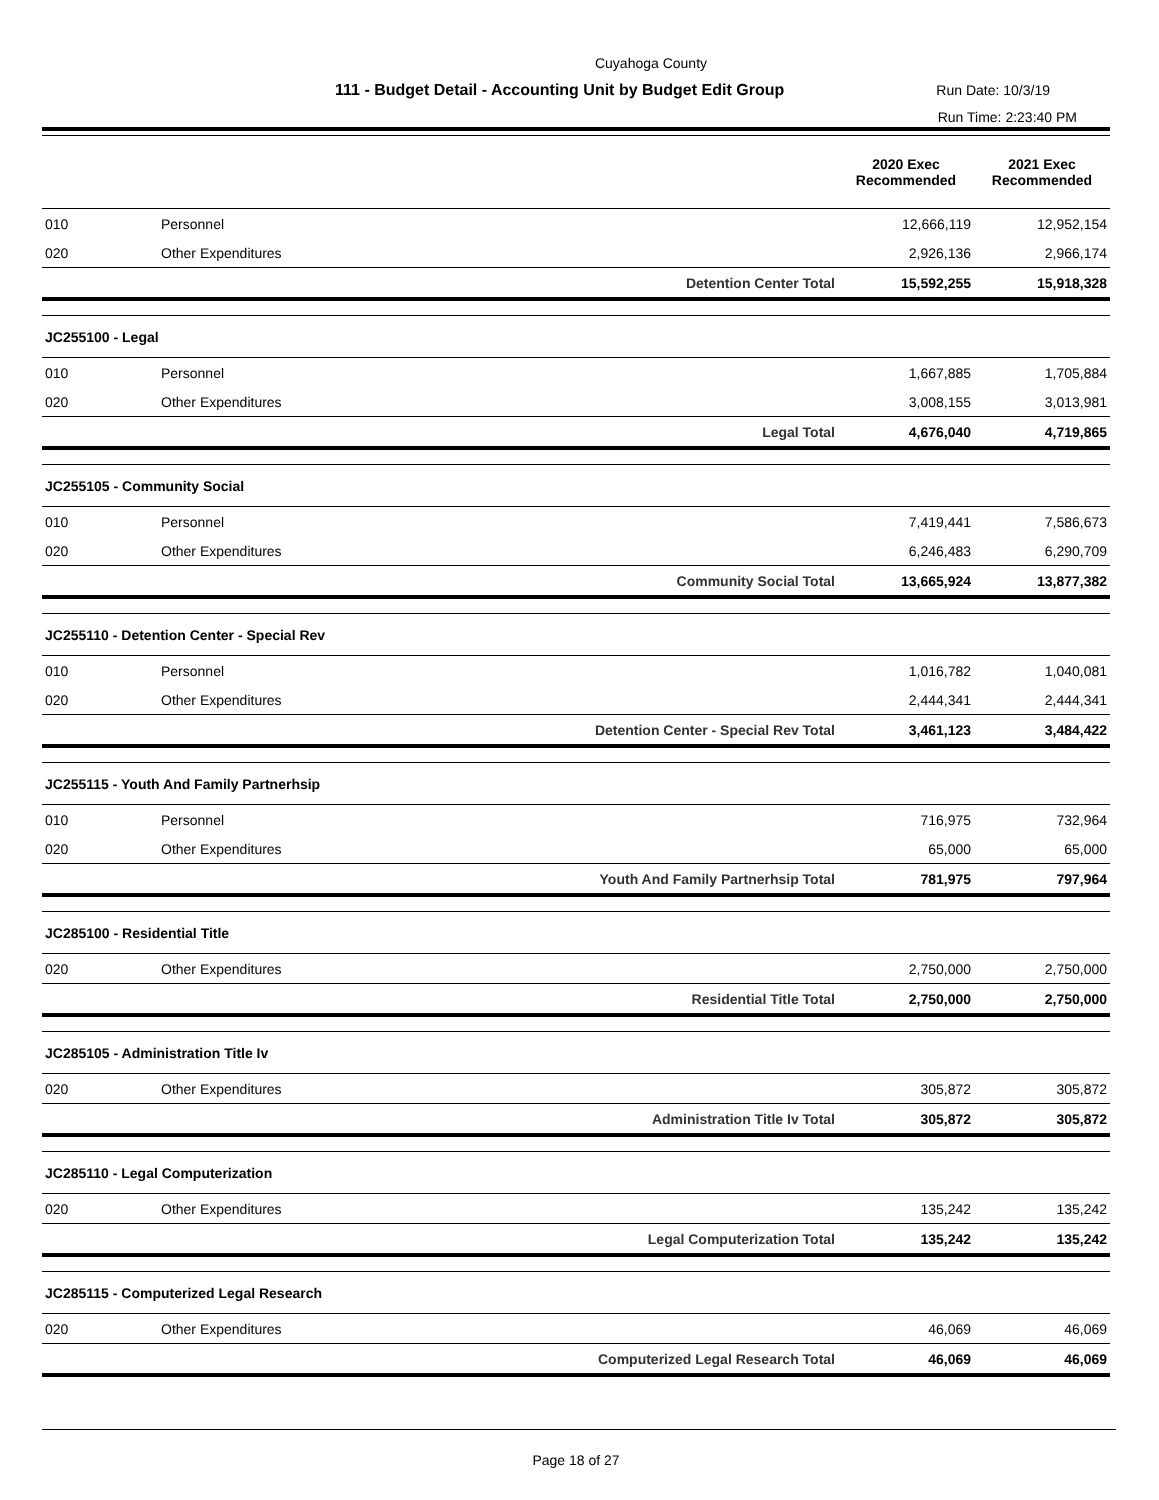Cuyahoga County
111 - Budget Detail - Accounting Unit by Budget Edit Group Run Date: 10/3/19
Run Time: 2:23:40 PM
| | | | 2020 Exec Recommended | 2021 Exec Recommended |
| --- | --- | --- | --- | --- |
| 010 | Personnel | | 12,666,119 | 12,952,154 |
| 020 | Other Expenditures | | 2,926,136 | 2,966,174 |
| | | Detention Center Total | 15,592,255 | 15,918,328 |
| JC255100 - Legal | | | | |
| 010 | Personnel | | 1,667,885 | 1,705,884 |
| 020 | Other Expenditures | | 3,008,155 | 3,013,981 |
| | | Legal Total | 4,676,040 | 4,719,865 |
| JC255105 - Community Social | | | | |
| 010 | Personnel | | 7,419,441 | 7,586,673 |
| 020 | Other Expenditures | | 6,246,483 | 6,290,709 |
| | | Community Social Total | 13,665,924 | 13,877,382 |
| JC255110 - Detention Center - Special Rev | | | | |
| 010 | Personnel | | 1,016,782 | 1,040,081 |
| 020 | Other Expenditures | | 2,444,341 | 2,444,341 |
| | | Detention Center - Special Rev Total | 3,461,123 | 3,484,422 |
| JC255115 - Youth And Family Partnerhsip | | | | |
| 010 | Personnel | | 716,975 | 732,964 |
| 020 | Other Expenditures | | 65,000 | 65,000 |
| | | Youth And Family Partnerhsip Total | 781,975 | 797,964 |
| JC285100 - Residential Title | | | | |
| 020 | Other Expenditures | | 2,750,000 | 2,750,000 |
| | | Residential Title Total | 2,750,000 | 2,750,000 |
| JC285105 - Administration Title Iv | | | | |
| 020 | Other Expenditures | | 305,872 | 305,872 |
| | | Administration Title Iv Total | 305,872 | 305,872 |
| JC285110 - Legal Computerization | | | | |
| 020 | Other Expenditures | | 135,242 | 135,242 |
| | | Legal Computerization Total | 135,242 | 135,242 |
| JC285115 - Computerized Legal Research | | | | |
| 020 | Other Expenditures | | 46,069 | 46,069 |
| | | Computerized Legal Research Total | 46,069 | 46,069 |
Page 18 of 27